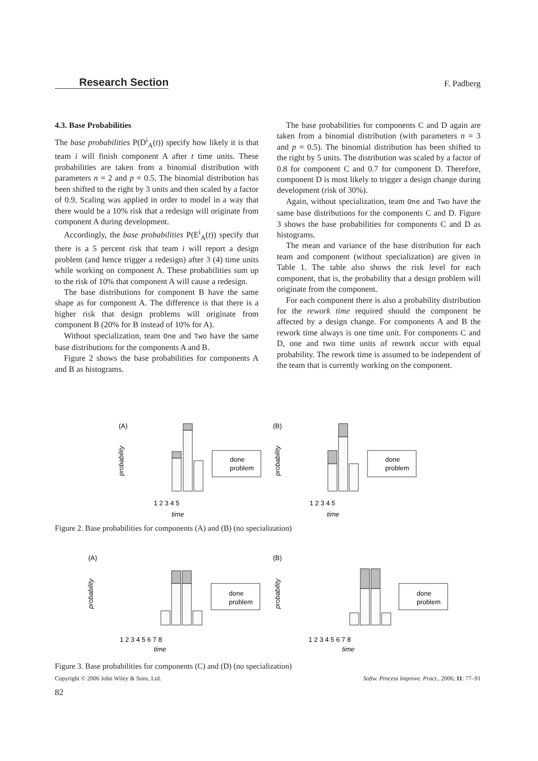Research Section F. Padberg
4.3. Base Probabilities
The base probabilities P(D<sup>i</sup><sub>A</sub>(t)) specify how likely it is that team i will finish component A after t time units. These probabilities are taken from a binomial distribution with parameters n = 2 and p = 0.5. The binomial distribution has been shifted to the right by 3 units and then scaled by a factor of 0.9. Scaling was applied in order to model in a way that there would be a 10% risk that a redesign will originate from component A during development.
Accordingly, the base probabilities P(E<sup>i</sup><sub>A</sub>(t)) specify that there is a 5 percent risk that team i will report a design problem (and hence trigger a redesign) after 3 (4) time units while working on component A. These probabilities sum up to the risk of 10% that component A will cause a redesign.
The base distributions for component B have the same shape as for component A. The difference is that there is a higher risk that design problems will originate from component B (20% for B instead of 10% for A).
Without specialization, team One and Two have the same base distributions for the components A and B.
Figure 2 shows the base probabilities for components A and B as histograms.
The base probabilities for components C and D again are taken from a binomial distribution (with parameters n = 3 and p = 0.5). The binomial distribution has been shifted to the right by 5 units. The distribution was scaled by a factor of 0.8 for component C and 0.7 for component D. Therefore, component D is most likely to trigger a design change during development (risk of 30%).
Again, without specialization, team One and Two have the same base distributions for the components C and D. Figure 3 shows the base probabilities for components C and D as histograms.
The mean and variance of the base distribution for each team and component (without specialization) are given in Table 1. The table also shows the risk level for each component, that is, the probability that a design problem will originate from the component.
For each component there is also a probability distribution for the rework time required should the component be affected by a design change. For components A and B the rework time always is one time unit. For components C and D, one and two time units of rework occur with equal probability. The rework time is assumed to be independent of the team that is currently working on the component.
(A)
probability
1 2 3 4 5
time
done
problem
(B)
probability
1 2 3 4 5
time
done
problem
Figure 2. Base probabilities for components (A) and (B) (no specialization)
(A)
probability
1 2 3 4 5 6 7 8
time
done
problem
(B)
probability
1 2 3 4 5 6 7 8
time
done
problem
Figure 3. Base probabilities for components (C) and (D) (no specialization)
Copyright © 2006 John Wiley & Sons, Ltd. Softw. Process Improve. Pract., 2006; 11: 77–91
82